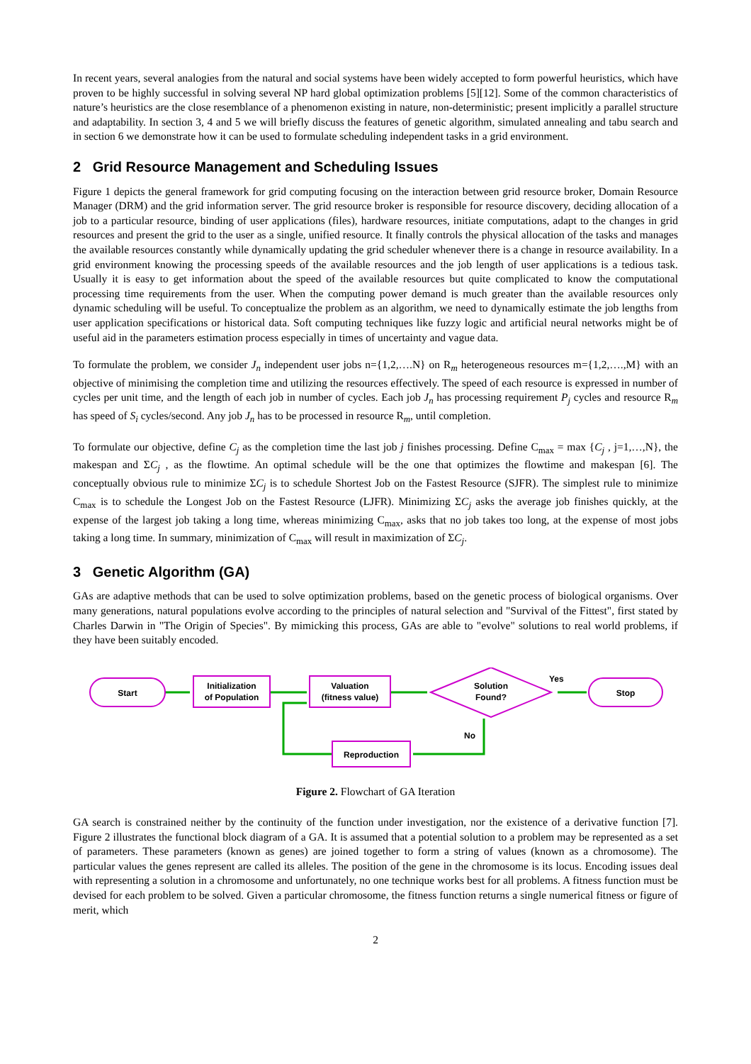In recent years, several analogies from the natural and social systems have been widely accepted to form powerful heuristics, which have proven to be highly successful in solving several NP hard global optimization problems [5][12]. Some of the common characteristics of nature’s heuristics are the close resemblance of a phenomenon existing in nature, non-deterministic; present implicitly a parallel structure and adaptability. In section 3, 4 and 5 we will briefly discuss the features of genetic algorithm, simulated annealing and tabu search and in section 6 we demonstrate how it can be used to formulate scheduling independent tasks in a grid environment.
2 Grid Resource Management and Scheduling Issues
Figure 1 depicts the general framework for grid computing focusing on the interaction between grid resource broker, Domain Resource Manager (DRM) and the grid information server. The grid resource broker is responsible for resource discovery, deciding allocation of a job to a particular resource, binding of user applications (files), hardware resources, initiate computations, adapt to the changes in grid resources and present the grid to the user as a single, unified resource. It finally controls the physical allocation of the tasks and manages the available resources constantly while dynamically updating the grid scheduler whenever there is a change in resource availability. In a grid environment knowing the processing speeds of the available resources and the job length of user applications is a tedious task. Usually it is easy to get information about the speed of the available resources but quite complicated to know the computational processing time requirements from the user. When the computing power demand is much greater than the available resources only dynamic scheduling will be useful. To conceptualize the problem as an algorithm, we need to dynamically estimate the job lengths from user application specifications or historical data. Soft computing techniques like fuzzy logic and artificial neural networks might be of useful aid in the parameters estimation process especially in times of uncertainty and vague data.
To formulate the problem, we consider J<sub>n</sub> independent user jobs n={1,2,….N} on R<sub>m</sub> heterogeneous resources m={1,2,….,M} with an objective of minimising the completion time and utilizing the resources effectively. The speed of each resource is expressed in number of cycles per unit time, and the length of each job in number of cycles. Each job J<sub>n</sub> has processing requirement P<sub>j</sub> cycles and resource R<sub>m</sub> has speed of S<sub>i</sub> cycles/second. Any job J<sub>n</sub> has to be processed in resource R<sub>m</sub>, until completion.
To formulate our objective, define C<sub>j</sub> as the completion time the last job j finishes processing. Define C<sub>max</sub> = max {C<sub>j</sub> , j=1,…,N}, the makespan and ΣC<sub>j</sub> , as the flowtime. An optimal schedule will be the one that optimizes the flowtime and makespan [6]. The conceptually obvious rule to minimize ΣC<sub>j</sub> is to schedule Shortest Job on the Fastest Resource (SJFR). The simplest rule to minimize C<sub>max</sub> is to schedule the Longest Job on the Fastest Resource (LJFR). Minimizing ΣC<sub>j</sub> asks the average job finishes quickly, at the expense of the largest job taking a long time, whereas minimizing C<sub>max</sub>, asks that no job takes too long, at the expense of most jobs taking a long time. In summary, minimization of C<sub>max</sub> will result in maximization of ΣC<sub>j</sub>.
3 Genetic Algorithm (GA)
GAs are adaptive methods that can be used to solve optimization problems, based on the genetic process of biological organisms. Over many generations, natural populations evolve according to the principles of natural selection and "Survival of the Fittest", first stated by Charles Darwin in "The Origin of Species". By mimicking this process, GAs are able to "evolve" solutions to real world problems, if they have been suitably encoded.
Start
Initialization
of Population
Valuation
(fitness value)
Solution
Found?
Yes
Stop
No
Reproduction
Figure 2. Flowchart of GA Iteration
GA search is constrained neither by the continuity of the function under investigation, nor the existence of a derivative function [7]. Figure 2 illustrates the functional block diagram of a GA. It is assumed that a potential solution to a problem may be represented as a set of parameters. These parameters (known as genes) are joined together to form a string of values (known as a chromosome). The particular values the genes represent are called its alleles. The position of the gene in the chromosome is its locus. Encoding issues deal with representing a solution in a chromosome and unfortunately, no one technique works best for all problems. A fitness function must be devised for each problem to be solved. Given a particular chromosome, the fitness function returns a single numerical fitness or figure of merit, which
2